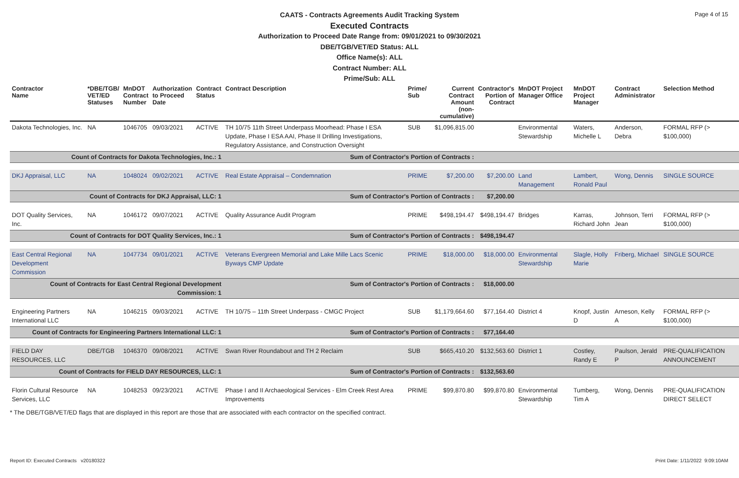Page 4 of 15
CAATS - Contracts Agreements Audit Tracking System
Executed Contracts
Authorization to Proceed Date Range from: 09/01/2021 to 09/30/2021
DBE/TGB/VET/ED Status: ALL
Office Name(s): ALL
Contract Number: ALL
Prime/Sub: ALL
| Contractor Name | *DBE/TGB/ VET/ED Statuses | MnDOT Contract Number | Authorization to Proceed Date | Contract Status | Contract Description | Prime/ Sub | Current Contract Amount (non-cumulative) | Contractor's Portion of Contract | MnDOT Project Manager Office | MnDOT Project Manager | Contract Administrator | Selection Method |
| --- | --- | --- | --- | --- | --- | --- | --- | --- | --- | --- | --- | --- |
| Dakota Technologies, Inc. | NA | 1046705 | 09/03/2021 | ACTIVE | TH 10/75 11th Street Underpass Moorhead: Phase I ESA Update, Phase I ESA AAI, Phase II Drilling Investigations, Regulatory Assistance, and Construction Oversight | SUB | $1,096,815.00 | | Environmental Stewardship | Waters, Michelle L | Anderson, Debra | FORMAL RFP (> $100,000) |
| Count of Contracts for Dakota Technologies, Inc.: 1 | | | | | Sum of Contractor's Portion of Contracts : | | | | | | | |
| DKJ Appraisal, LLC | NA | 1048024 | 09/02/2021 | ACTIVE | Real Estate Appraisal – Condemnation | PRIME | $7,200.00 | $7,200.00 | Land Management | Lambert, Ronald Paul | Wong, Dennis | SINGLE SOURCE |
| Count of Contracts for DKJ Appraisal, LLC: 1 | | | | | Sum of Contractor's Portion of Contracts : | | | $7,200.00 | | | | |
| DOT Quality Services, Inc. | NA | 1046172 | 09/07/2021 | ACTIVE | Quality Assurance Audit Program | PRIME | $498,194.47 | $498,194.47 | Bridges | Karras, Richard John | Johnson, Terri Jean | FORMAL RFP (> $100,000) |
| Count of Contracts for DOT Quality Services, Inc.: 1 | | | | | Sum of Contractor's Portion of Contracts : | | | $498,194.47 | | | | |
| East Central Regional Development Commission | NA | 1047734 | 09/01/2021 | ACTIVE | Veterans Evergreen Memorial and Lake Mille Lacs Scenic Byways CMP Update | PRIME | $18,000.00 | $18,000.00 | Environmental Stewardship | Slagle, Holly Marie | Friberg, Michael | SINGLE SOURCE |
| Count of Contracts for East Central Regional Development Commission: 1 | | | | | Sum of Contractor's Portion of Contracts : | | | $18,000.00 | | | | |
| Engineering Partners International LLC | NA | 1046215 | 09/03/2021 | ACTIVE | TH 10/75 – 11th Street Underpass - CMGC Project | SUB | $1,179,664.60 | $77,164.40 | District 4 | Knopf, Justin D | Arneson, Kelly A | FORMAL RFP (> $100,000) |
| Count of Contracts for Engineering Partners International LLC: 1 | | | | | Sum of Contractor's Portion of Contracts : | | | $77,164.40 | | | | |
| FIELD DAY RESOURCES, LLC | DBE/TGB | 1046370 | 09/08/2021 | ACTIVE | Swan River Roundabout and TH 2 Reclaim | SUB | $665,410.20 | $132,563.60 | District 1 | Costley, Randy E | Paulson, Jerald P | PRE-QUALIFICATION ANNOUNCEMENT |
| Count of Contracts for FIELD DAY RESOURCES, LLC: 1 | | | | | Sum of Contractor's Portion of Contracts : | | | $132,563.60 | | | | |
| Florin Cultural Resource Services, LLC | NA | 1048253 | 09/23/2021 | ACTIVE | Phase I and II Archaeological Services - Elm Creek Rest Area Improvements | PRIME | $99,870.80 | $99,870.80 | Environmental Stewardship | Tumberg, Tim A | Wong, Dennis | PRE-QUALIFICATION DIRECT SELECT |
* The DBE/TGB/VET/ED flags that are displayed in this report are those that are associated with each contractor on the specified contract.
Report ID: Executed Contracts v20180322 Print Date: 1/11/2022 9:09:10AM